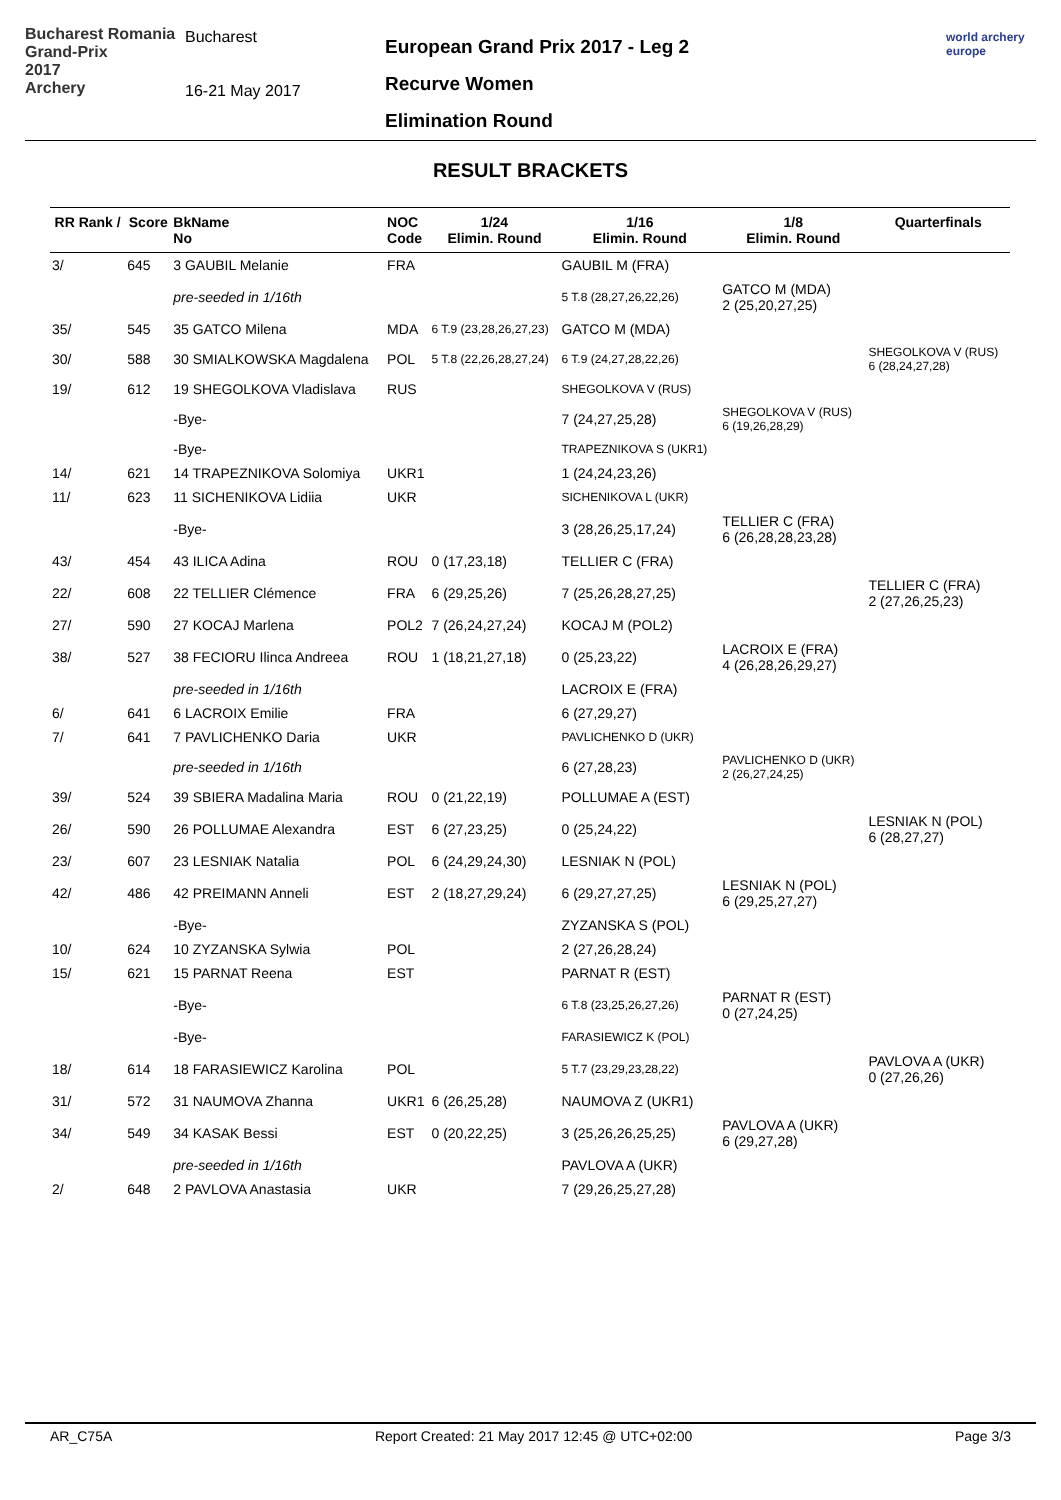Bucharest Romania
Grand-Prix
2017
Archery
Bucharest
16-21 May 2017
European Grand Prix 2017 - Leg 2
Recurve Women
Elimination Round
world archery
europe
RESULT BRACKETS
| RR Rank / | Score | BkName No | NOC Code | 1/24 Elimin. Round | 1/16 Elimin. Round | 1/8 Elimin. Round | Quarterfinals |
| --- | --- | --- | --- | --- | --- | --- | --- |
| 3/ | 645 | 3 GAUBIL Melanie | FRA | | GAUBIL M (FRA) | | |
| | | pre-seeded in 1/16th | | | 5 T.8 (28,27,26,22,26) | GATCO M (MDA) 2 (25,20,27,25) | |
| 35/ | 545 | 35 GATCO Milena | MDA | 6 T.9 (23,28,26,27,23) | GATCO M (MDA) | | |
| 30/ | 588 | 30 SMIALKOWSKA Magdalena | POL | 5 T.8 (22,26,28,27,24) | 6 T.9 (24,27,28,22,26) | | SHEGOLKOVA V (RUS) 6 (28,24,27,28) |
| 19/ | 612 | 19 SHEGOLKOVA Vladislava | RUS | | SHEGOLKOVA V (RUS) | | |
| | | -Bye- | | | 7 (24,27,25,28) | SHEGOLKOVA V (RUS) 6 (19,26,28,29) | |
| | | -Bye- | | | TRAPEZNIKOVA S (UKR1) | | |
| 14/ | 621 | 14 TRAPEZNIKOVA Solomiya | UKR1 | | 1 (24,24,23,26) | | |
| 11/ | 623 | 11 SICHENIKOVA Lidiia | UKR | | SICHENIKOVA L (UKR) | | |
| | | -Bye- | | | 3 (28,26,25,17,24) | TELLIER C (FRA) 6 (26,28,28,23,28) | |
| 43/ | 454 | 43 ILICA Adina | ROU | 0 (17,23,18) | TELLIER C (FRA) | | |
| 22/ | 608 | 22 TELLIER Clémence | FRA | 6 (29,25,26) | 7 (25,26,28,27,25) | | TELLIER C (FRA) 2 (27,26,25,23) |
| 27/ | 590 | 27 KOCAJ Marlena | POL2 | 7 (26,24,27,24) | KOCAJ M (POL2) | | |
| 38/ | 527 | 38 FECIORU Ilinca Andreea | ROU | 1 (18,21,27,18) | 0 (25,23,22) | LACROIX E (FRA) 4 (26,28,26,29,27) | |
| | | pre-seeded in 1/16th | | | LACROIX E (FRA) | | |
| 6/ | 641 | 6 LACROIX Emilie | FRA | | 6 (27,29,27) | | |
| 7/ | 641 | 7 PAVLICHENKO Daria | UKR | | PAVLICHENKO D (UKR) | | |
| | | pre-seeded in 1/16th | | | 6 (27,28,23) | PAVLICHENKO D (UKR) 2 (26,27,24,25) | |
| 39/ | 524 | 39 SBIERA Madalina Maria | ROU | 0 (21,22,19) | POLLUMAE A (EST) | | |
| 26/ | 590 | 26 POLLUMAE Alexandra | EST | 6 (27,23,25) | 0 (25,24,22) | | LESNIAK N (POL) 6 (28,27,27) |
| 23/ | 607 | 23 LESNIAK Natalia | POL | 6 (24,29,24,30) | LESNIAK N (POL) | | |
| 42/ | 486 | 42 PREIMANN Anneli | EST | 2 (18,27,29,24) | 6 (29,27,27,25) | LESNIAK N (POL) 6 (29,25,27,27) | |
| | | -Bye- | | | ZYZANSKA S (POL) | | |
| 10/ | 624 | 10 ZYZANSKA Sylwia | POL | | 2 (27,26,28,24) | | |
| 15/ | 621 | 15 PARNAT Reena | EST | | PARNAT R (EST) | | |
| | | -Bye- | | | 6 T.8 (23,25,26,27,26) | PARNAT R (EST) 0 (27,24,25) | |
| | | -Bye- | | | FARASIEWICZ K (POL) | | |
| 18/ | 614 | 18 FARASIEWICZ Karolina | POL | | 5 T.7 (23,29,23,28,22) | | PAVLOVA A (UKR) 0 (27,26,26) |
| 31/ | 572 | 31 NAUMOVA Zhanna | UKR1 | 6 (26,25,28) | NAUMOVA Z (UKR1) | | |
| 34/ | 549 | 34 KASAK Bessi | EST | 0 (20,22,25) | 3 (25,26,26,25,25) | PAVLOVA A (UKR) 6 (29,27,28) | |
| | | pre-seeded in 1/16th | | | PAVLOVA A (UKR) | | |
| 2/ | 648 | 2 PAVLOVA Anastasia | UKR | | 7 (29,26,25,27,28) | | |
AR_C75A Report Created: 21 May 2017 12:45 @ UTC+02:00 Page 3/3